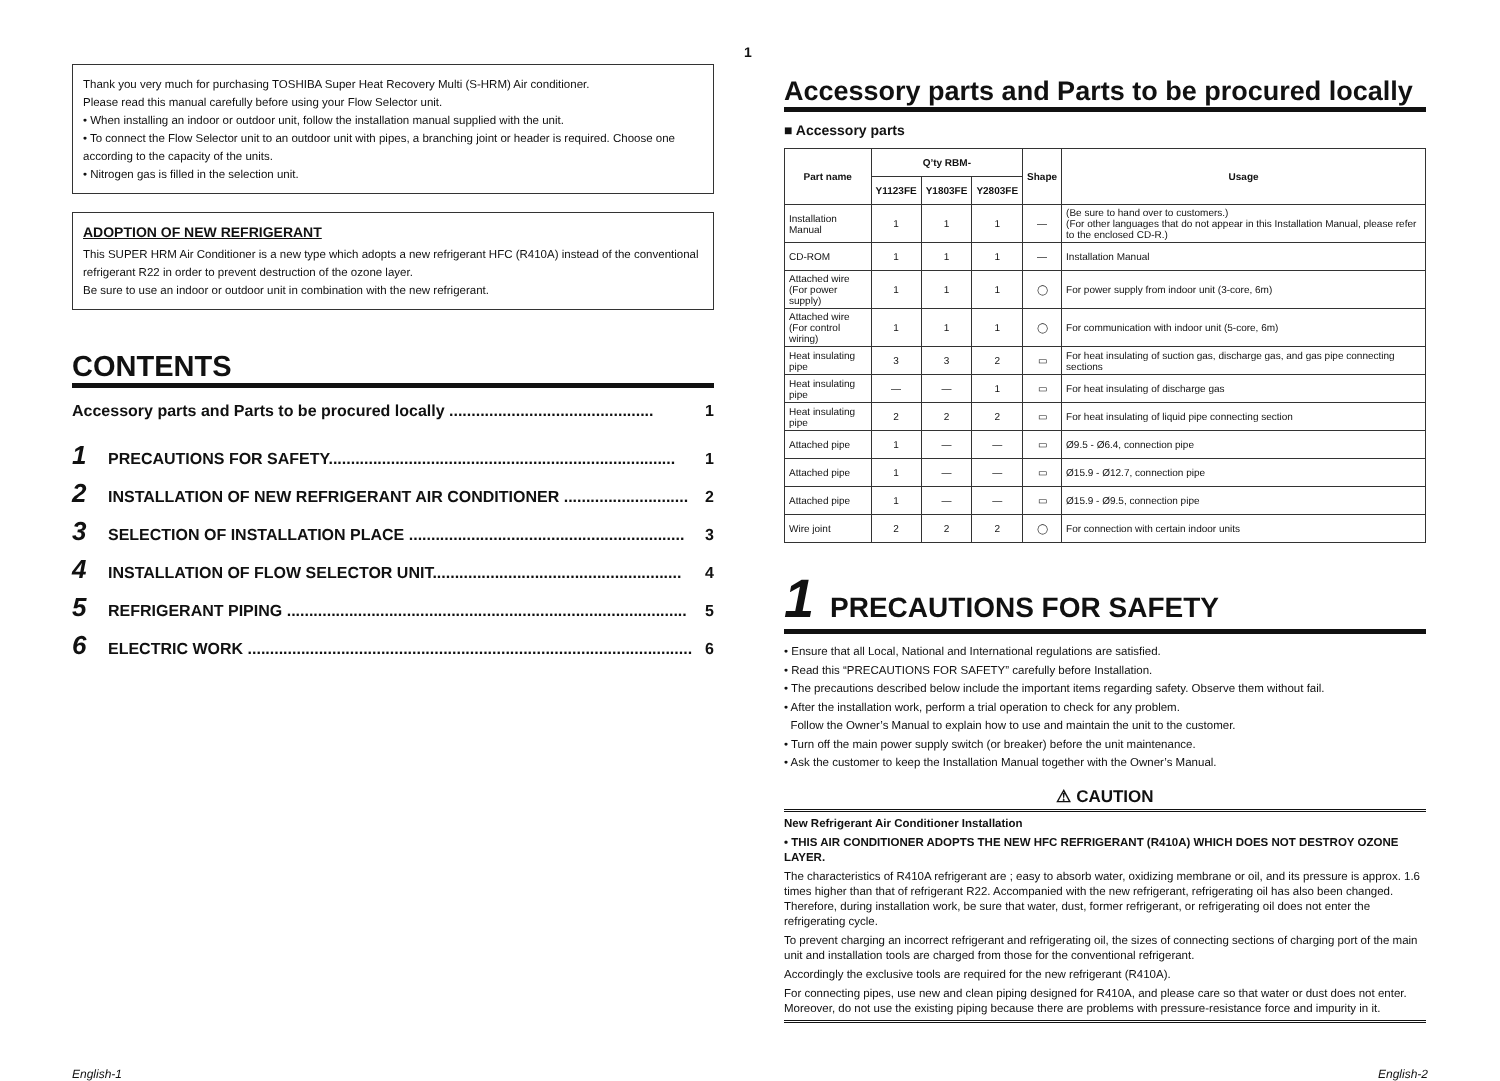Thank you very much for purchasing TOSHIBA Super Heat Recovery Multi (S-HRM) Air conditioner.
Please read this manual carefully before using your Flow Selector unit.
• When installing an indoor or outdoor unit, follow the installation manual supplied with the unit.
• To connect the Flow Selector unit to an outdoor unit with pipes, a branching joint or header is required. Choose one according to the capacity of the units.
• Nitrogen gas is filled in the selection unit.
ADOPTION OF NEW REFRIGERANT
This SUPER HRM Air Conditioner is a new type which adopts a new refrigerant HFC (R410A) instead of the conventional refrigerant R22 in order to prevent destruction of the ozone layer.
Be sure to use an indoor or outdoor unit in combination with the new refrigerant.
CONTENTS
Accessory parts and Parts to be procured locally .............................................. 1
1 PRECAUTIONS FOR SAFETY.............................................................................. 1
2 INSTALLATION OF NEW REFRIGERANT AIR CONDITIONER ............................ 2
3 SELECTION OF INSTALLATION PLACE .............................................................. 3
4 INSTALLATION OF FLOW SELECTOR UNIT........................................................ 4
5 REFRIGERANT PIPING .......................................................................................... 5
6 ELECTRIC WORK .................................................................................................... 6
1
Accessory parts and Parts to be procured locally
■ Accessory parts
| Part name | Q’ty RBM- | | | Shape | Usage |
| --- | --- | --- | --- | --- | --- |
| | Y1123FE | Y1803FE | Y2803FE | | |
| Installation Manual | 1 | 1 | 1 | — | (Be sure to hand over to customers.) (For other languages that do not appear in this Installation Manual, please refer to the enclosed CD-R.) |
| CD-ROM | 1 | 1 | 1 | — | Installation Manual |
| Attached wire (For power supply) | 1 | 1 | 1 | ◯ | For power supply from indoor unit (3-core, 6m) |
| Attached wire (For control wiring) | 1 | 1 | 1 | ◯ | For communication with indoor unit (5-core, 6m) |
| Heat insulating pipe | 3 | 3 | 2 | ▭ | For heat insulating of suction gas, discharge gas, and gas pipe connecting sections |
| Heat insulating pipe | — | — | 1 | ▭ | For heat insulating of discharge gas |
| Heat insulating pipe | 2 | 2 | 2 | ▭ | For heat insulating of liquid pipe connecting section |
| Attached pipe | 1 | — | — | ▭ | Ø9.5 - Ø6.4, connection pipe |
| Attached pipe | 1 | — | — | ▭ | Ø15.9 - Ø12.7, connection pipe |
| Attached pipe | 1 | — | — | ▭ | Ø15.9 - Ø9.5, connection pipe |
| Wire joint | 2 | 2 | 2 | ◯ | For connection with certain indoor units |
1 PRECAUTIONS FOR SAFETY
• Ensure that all Local, National and International regulations are satisfied.
• Read this “PRECAUTIONS FOR SAFETY” carefully before Installation.
• The precautions described below include the important items regarding safety. Observe them without fail.
• After the installation work, perform a trial operation to check for any problem.
Follow the Owner’s Manual to explain how to use and maintain the unit to the customer.
• Turn off the main power supply switch (or breaker) before the unit maintenance.
• Ask the customer to keep the Installation Manual together with the Owner’s Manual.
⚠ CAUTION
New Refrigerant Air Conditioner Installation
• THIS AIR CONDITIONER ADOPTS THE NEW HFC REFRIGERANT (R410A) WHICH DOES NOT DESTROY OZONE LAYER.
The characteristics of R410A refrigerant are ; easy to absorb water, oxidizing membrane or oil, and its pressure is approx. 1.6 times higher than that of refrigerant R22. Accompanied with the new refrigerant, refrigerating oil has also been changed. Therefore, during installation work, be sure that water, dust, former refrigerant, or refrigerating oil does not enter the refrigerating cycle.
To prevent charging an incorrect refrigerant and refrigerating oil, the sizes of connecting sections of charging port of the main unit and installation tools are charged from those for the conventional refrigerant.
Accordingly the exclusive tools are required for the new refrigerant (R410A).
For connecting pipes, use new and clean piping designed for R410A, and please care so that water or dust does not enter. Moreover, do not use the existing piping because there are problems with pressure-resistance force and impurity in it.
English-1 English-2